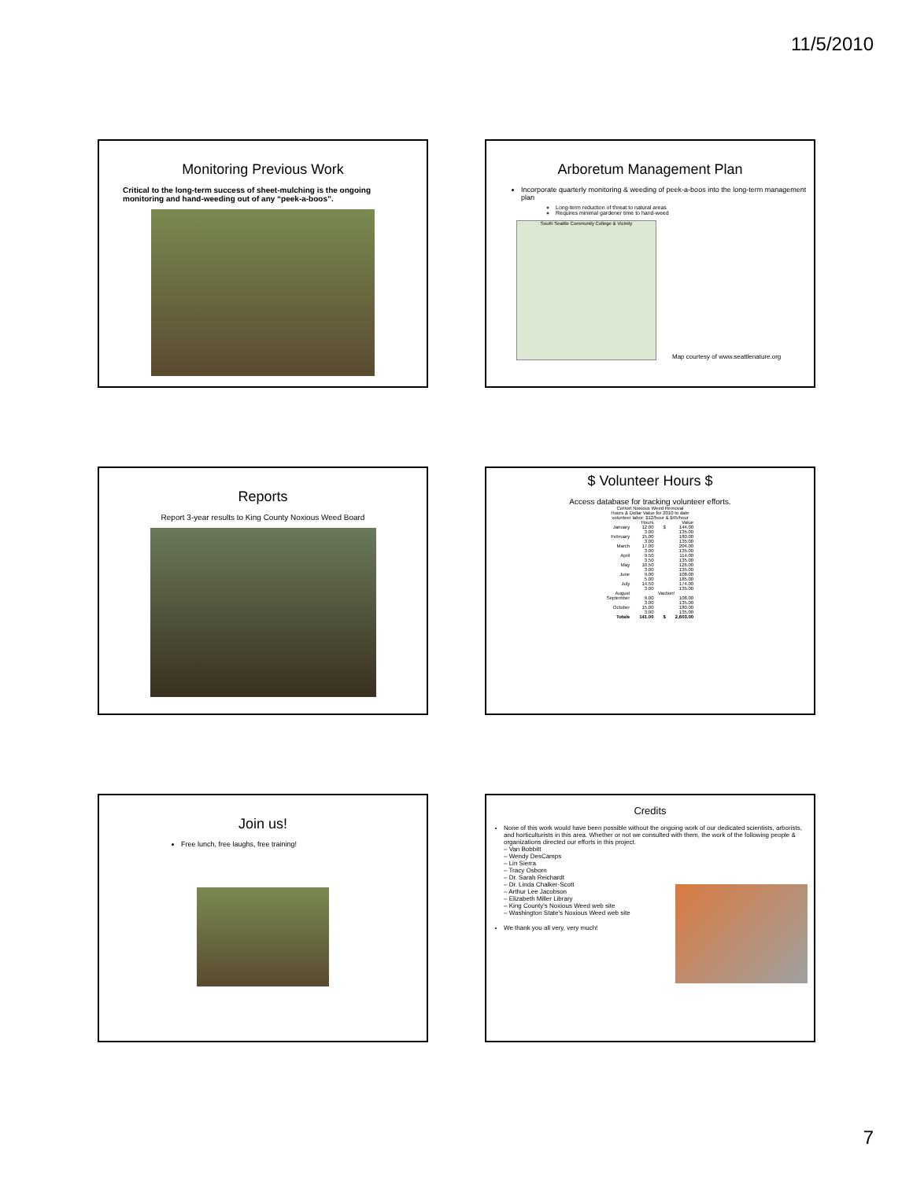11/5/2010
Monitoring Previous Work
Critical to the long-term success of sheet-mulching is the ongoing monitoring and hand-weeding out of any “peek-a-boos”.
Arboretum Management Plan
Incorporate quarterly monitoring & weeding of peek-a-boos into the long-term management plan
Long-term reduction of threat to natural areas
Requires minimal gardener time to hand-weed
South Seattle Community College & Vicinity
Map courtesy of www.seattlenature.org
Reports
Report 3-year results to King County Noxious Weed Board
$ Volunteer Hours $
Access database for tracking volunteer efforts.
| CoHort Noxious Weed Removal Hours & Dollar Value for 2010 to date volunteer labor: $12/hour & $45/hour | | | |
| | Hours | | Value |
| January | 12.00 | $ | 144.00 |
| | 3.00 | | 135.00 |
| February | 15.00 | | 180.00 |
| | 3.00 | | 135.00 |
| March | 17.00 | | 204.00 |
| | 3.00 | | 135.00 |
| April | 9.50 | | 114.00 |
| | 3.50 | | 135.00 |
| May | 10.50 | | 126.00 |
| | 3.00 | | 135.00 |
| June | 9.00 | | 108.00 |
| | 5.00 | | 185.00 |
| July | 14.50 | | 174.00 |
| | 3.00 | | 135.00 |
| August | Vaction! | | |
| September | 9.00 | | 108.00 |
| | 3.00 | | 135.00 |
| October | 15.00 | | 180.00 |
| | 3.00 | | 135.00 |
| Totals | 141.00 | $ | 2,603.00 |
Join us!
Free lunch, free laughs, free training!
Credits
None of this work would have been possible without the ongoing work of our dedicated scientists, arborists, and horticulturists in this area. Whether or not we consulted with them, the work of the following people & organizations directed our efforts in this project.
– Van Bobbitt
– Wendy DesCamps
– Lin Sierra
– Tracy Osborn
– Dr. Sarah Reichardt
– Dr. Linda Chalker-Scott
– Arthur Lee Jacobson
– Elizabeth Miller Library
– King County's Noxious Weed web site
– Washington State's Noxious Weed web site
We thank you all very, very much!
7